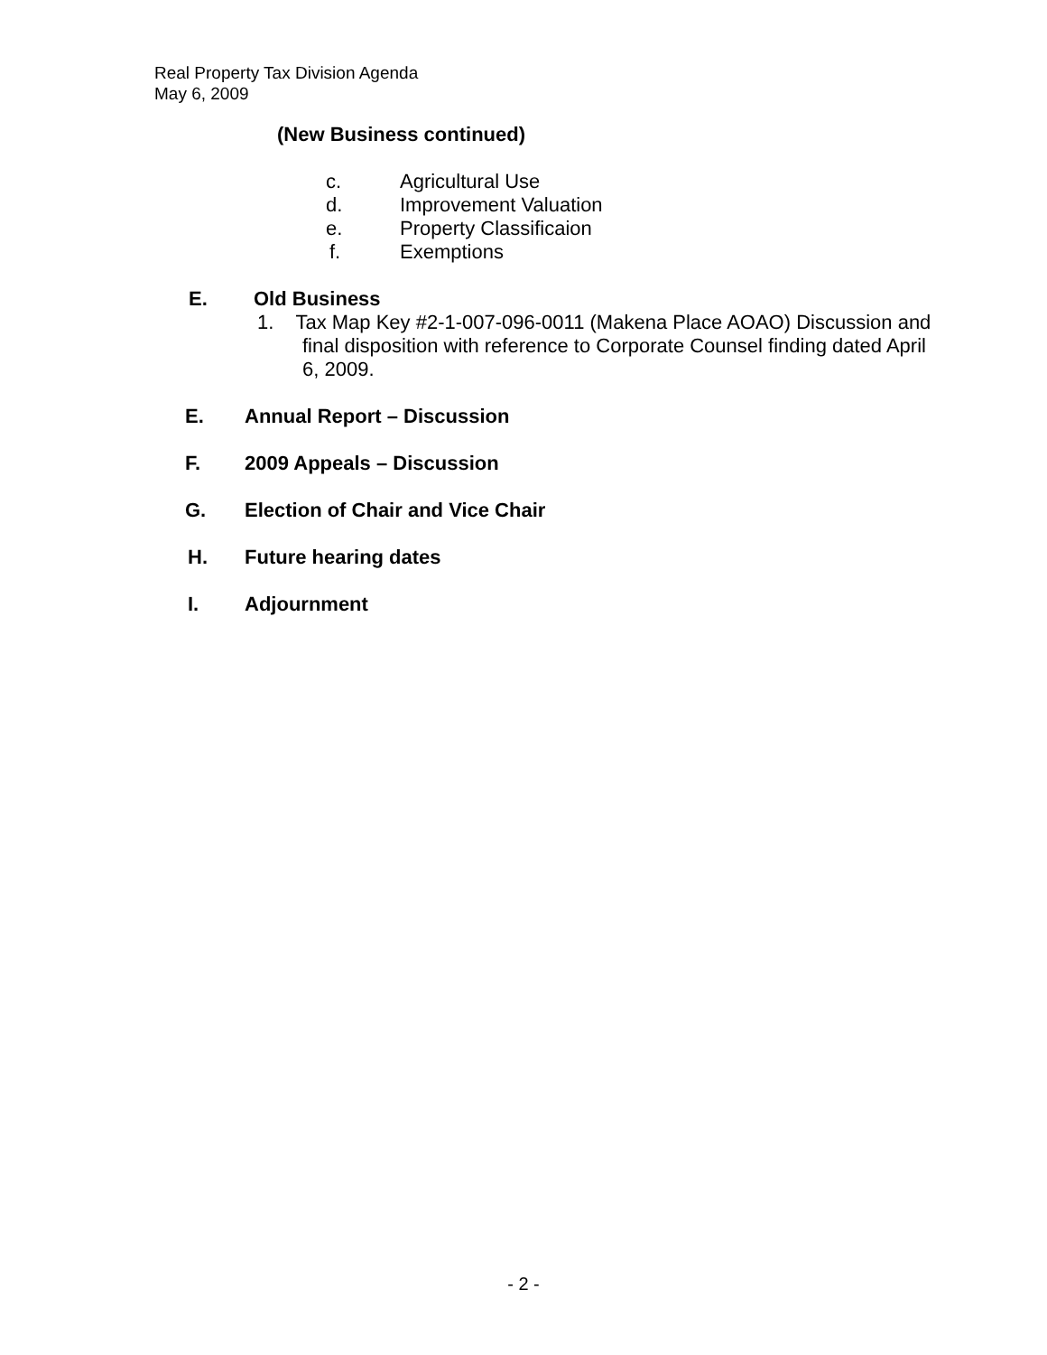Real Property Tax Division Agenda
May 6, 2009
(New Business continued)
c. Agricultural Use
d. Improvement Valuation
e. Property Classificaion
f. Exemptions
E. Old Business
1. Tax Map Key #2-1-007-096-0011 (Makena Place AOAO) Discussion and
final disposition with reference to Corporate Counsel finding dated April
6, 2009.
E. Annual Report – Discussion
F. 2009 Appeals – Discussion
G. Election of Chair and Vice Chair
H. Future hearing dates
I. Adjournment
- 2 -